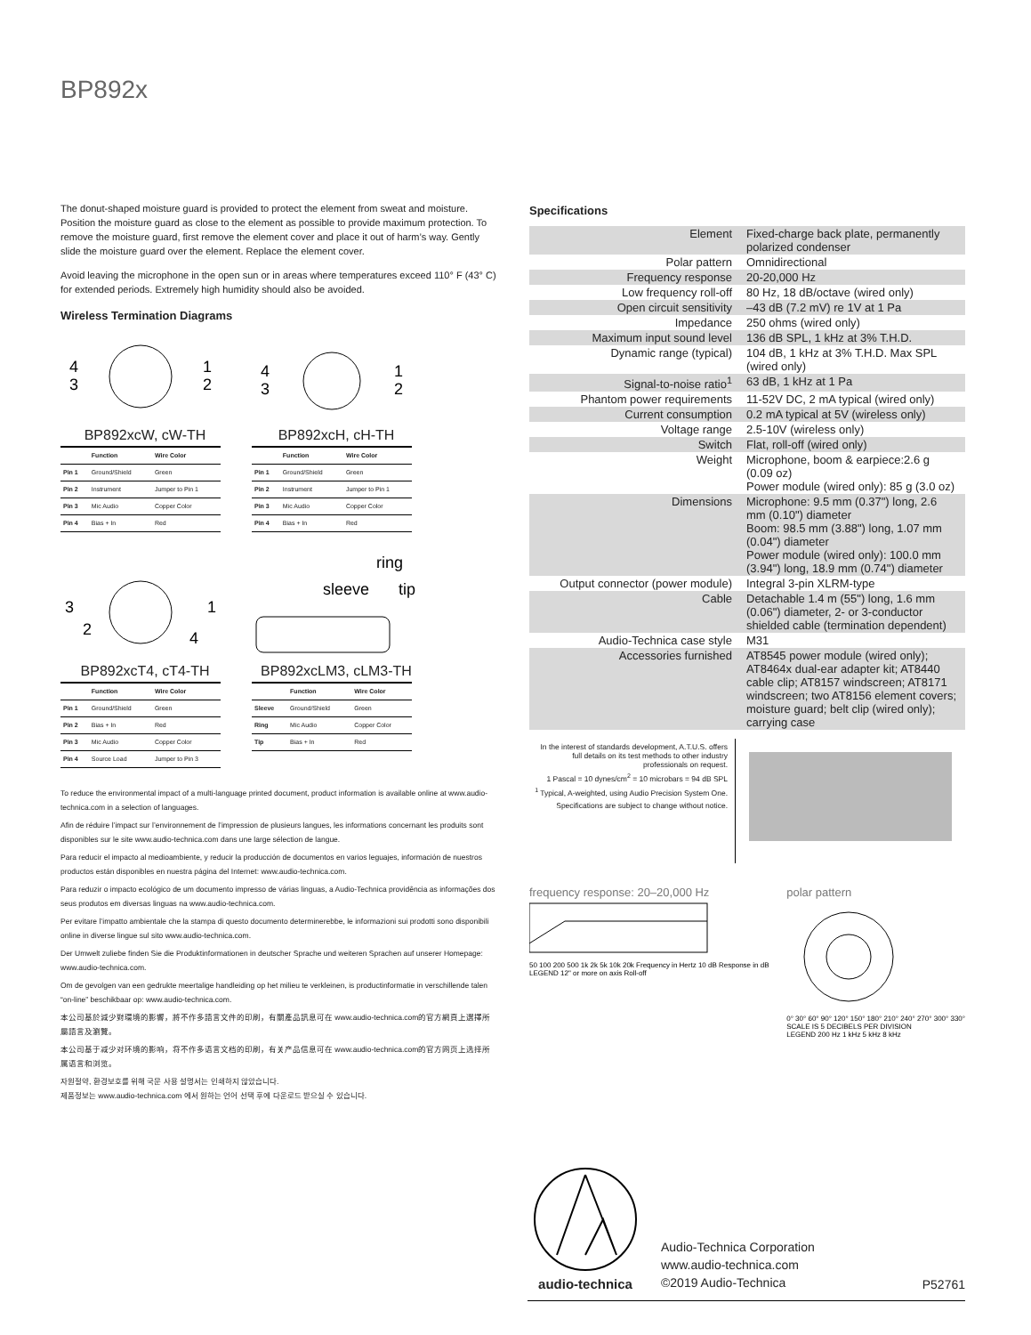BP892x
The donut-shaped moisture guard is provided to protect the element from sweat and moisture. Position the moisture guard as close to the element as possible to provide maximum protection. To remove the moisture guard, first remove the element cover and place it out of harm’s way. Gently slide the moisture guard over the element. Replace the element cover.
Avoid leaving the microphone in the open sun or in areas where temperatures exceed 110° F (43° C) for extended periods. Extremely high humidity should also be avoided.
Wireless Termination Diagrams
4
3
1
2
BP892xcW, cW-TH
| | Function | Wire Color |
| --- | --- | --- |
| Pin 1 | Ground/Shield | Green |
| Pin 2 | Instrument | Jumper to Pin 1 |
| Pin 3 | Mic Audio | Copper Color |
| Pin 4 | Bias + In | Red |
4
3
1
2
BP892xcH, cH-TH
| | Function | Wire Color |
| --- | --- | --- |
| Pin 1 | Ground/Shield | Green |
| Pin 2 | Instrument | Jumper to Pin 1 |
| Pin 3 | Mic Audio | Copper Color |
| Pin 4 | Bias + In | Red |
3
2
1
4
BP892xcT4, cT4-TH
| | Function | Wire Color |
| --- | --- | --- |
| Pin 1 | Ground/Shield | Green |
| Pin 2 | Bias + In | Red |
| Pin 3 | Mic Audio | Copper Color |
| Pin 4 | Source Load | Jumper to Pin 3 |
ring
sleeve
tip
BP892xcLM3, cLM3-TH
| | Function | Wire Color |
| --- | --- | --- |
| Sleeve | Ground/Shield | Green |
| Ring | Mic Audio | Copper Color |
| Tip | Bias + In | Red |
To reduce the environmental impact of a multi-language printed document, product information is available online at www.audio-technica.com in a selection of languages.
Afin de réduire l’impact sur l’environnement de l’impression de plusieurs langues, les informations concernant les produits sont disponibles sur le site www.audio-technica.com dans une large sélection de langue.
Para reducir el impacto al medioambiente, y reducir la producción de documentos en varios leguajes, información de nuestros productos están disponibles en nuestra página del Internet: www.audio-technica.com.
Para reduzir o impacto ecológico de um documento impresso de várias linguas, a Audio-Technica providência as informações dos seus produtos em diversas linguas na www.audio-technica.com.
Per evitare l’impatto ambientale che la stampa di questo documento determinerebbe, le informazioni sui prodotti sono disponibili online in diverse lingue sul sito www.audio-technica.com.
Der Umwelt zuliebe finden Sie die Produktinformationen in deutscher Sprache und weiteren Sprachen auf unserer Homepage: www.audio-technica.com.
Om de gevolgen van een gedrukte meertalige handleiding op het milieu te verkleinen, is productinformatie in verschillende talen “on-line” beschikbaar op: www.audio-technica.com.
本公司基於減少對環境的影響，將不作多語言文件的印刷，有關產品訊息可在 www.audio-technica.com的官方網頁上選擇所屬語言及瀏覽。
本公司基于减少对环境的影响，将不作多语言文档的印刷，有关产品信息可在 www.audio-technica.com的官方网页上选择所属语言和浏览。
자원절약, 환경보호를 위해 국문 사용 설명서는 인쇄하지 않았습니다.
제품정보는 www.audio-technica.com 에서 원하는 언어 선택 후에 다운로드 받으실 수 있습니다.
Specifications
| Element | Fixed-charge back plate, permanently polarized condenser |
| Polar pattern | Omnidirectional |
| Frequency response | 20-20,000 Hz |
| Low frequency roll-off | 80 Hz, 18 dB/octave (wired only) |
| Open circuit sensitivity | –43 dB (7.2 mV) re 1V at 1 Pa |
| Impedance | 250 ohms (wired only) |
| Maximum input sound level | 136 dB SPL, 1 kHz at 3% T.H.D. |
| Dynamic range (typical) | 104 dB, 1 kHz at 3% T.H.D. Max SPL (wired only) |
| Signal-to-noise ratio<sup>1</sup> | 63 dB, 1 kHz at 1 Pa |
| Phantom power requirements | 11-52V DC, 2 mA typical (wired only) |
| Current consumption | 0.2 mA typical at 5V (wireless only) |
| Voltage range | 2.5-10V (wireless only) |
| Switch | Flat, roll-off (wired only) |
| Weight | Microphone, boom & earpiece:2.6 g (0.09 oz) Power module (wired only): 85 g (3.0 oz) |
| Dimensions | Microphone: 9.5 mm (0.37") long, 2.6 mm (0.10") diameter Boom: 98.5 mm (3.88") long, 1.07 mm (0.04") diameter Power module (wired only): 100.0 mm (3.94") long, 18.9 mm (0.74") diameter |
| Output connector (power module) | Integral 3-pin XLRM-type |
| Cable | Detachable 1.4 m (55") long, 1.6 mm (0.06") diameter, 2- or 3-conductor shielded cable (termination dependent) |
| Audio-Technica case style | M31 |
| Accessories furnished | AT8545 power module (wired only); AT8464x dual-ear adapter kit; AT8440 cable clip; AT8157 windscreen; AT8171 windscreen; two AT8156 element covers; moisture guard; belt clip (wired only); carrying case |
In the interest of standards development, A.T.U.S. offers full details on its test methods to other industry professionals on request.
1 Pascal = 10 dynes/cm<sup>2</sup> = 10 microbars = 94 dB SPL
<sup>1</sup> Typical, A-weighted, using Audio Precision System One.
Specifications are subject to change without notice.
frequency response: 20–20,000 Hz
50 100 200 500 1k 2k 5k 10k 20k Frequency in Hertz 10 dB Response in dB
LEGEND 12" or more on axis Roll-off
polar pattern
0° 30° 60° 90° 120° 150° 180° 210° 240° 270° 300° 330°
SCALE IS 5 DECIBELS PER DIVISION
LEGEND 200 Hz 1 kHz 5 kHz 8 kHz
audio-technica
Audio-Technica Corporation
www.audio-technica.com
©2019 Audio-Technica
P52761